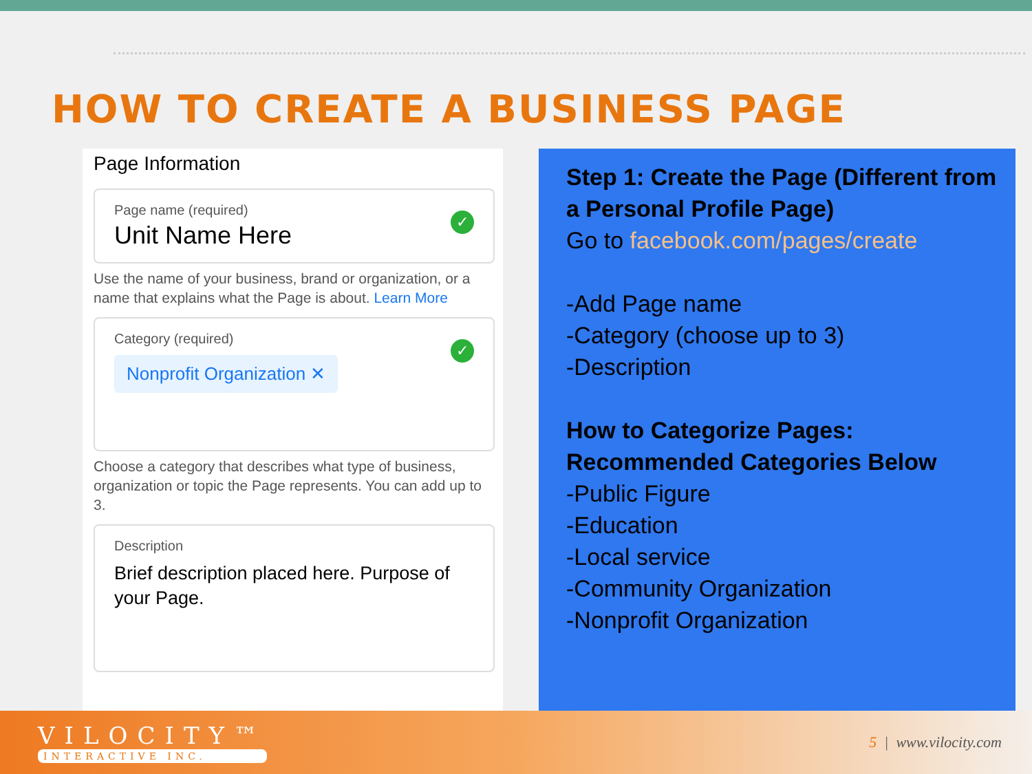HOW TO CREATE A BUSINESS PAGE
Page Information
Page name (required)
Unit Name Here
✓
Use the name of your business, brand or organization, or a name that explains what the Page is about. Learn More
Category (required)
Nonprofit Organization ✕
✓
Choose a category that describes what type of business, organization or topic the Page represents. You can add up to 3.
Description
Brief description placed here. Purpose of your Page.
Step 1: Create the Page (Different from a Personal Profile Page)
Go to facebook.com/pages/create
-Add Page name
-Category (choose up to 3)
-Description
How to Categorize Pages: Recommended Categories Below
-Public Figure
-Education
-Local service
-Community Organization
-Nonprofit Organization
VILOCITY™
INTERACTIVE INC.
5 | www.vilocity.com